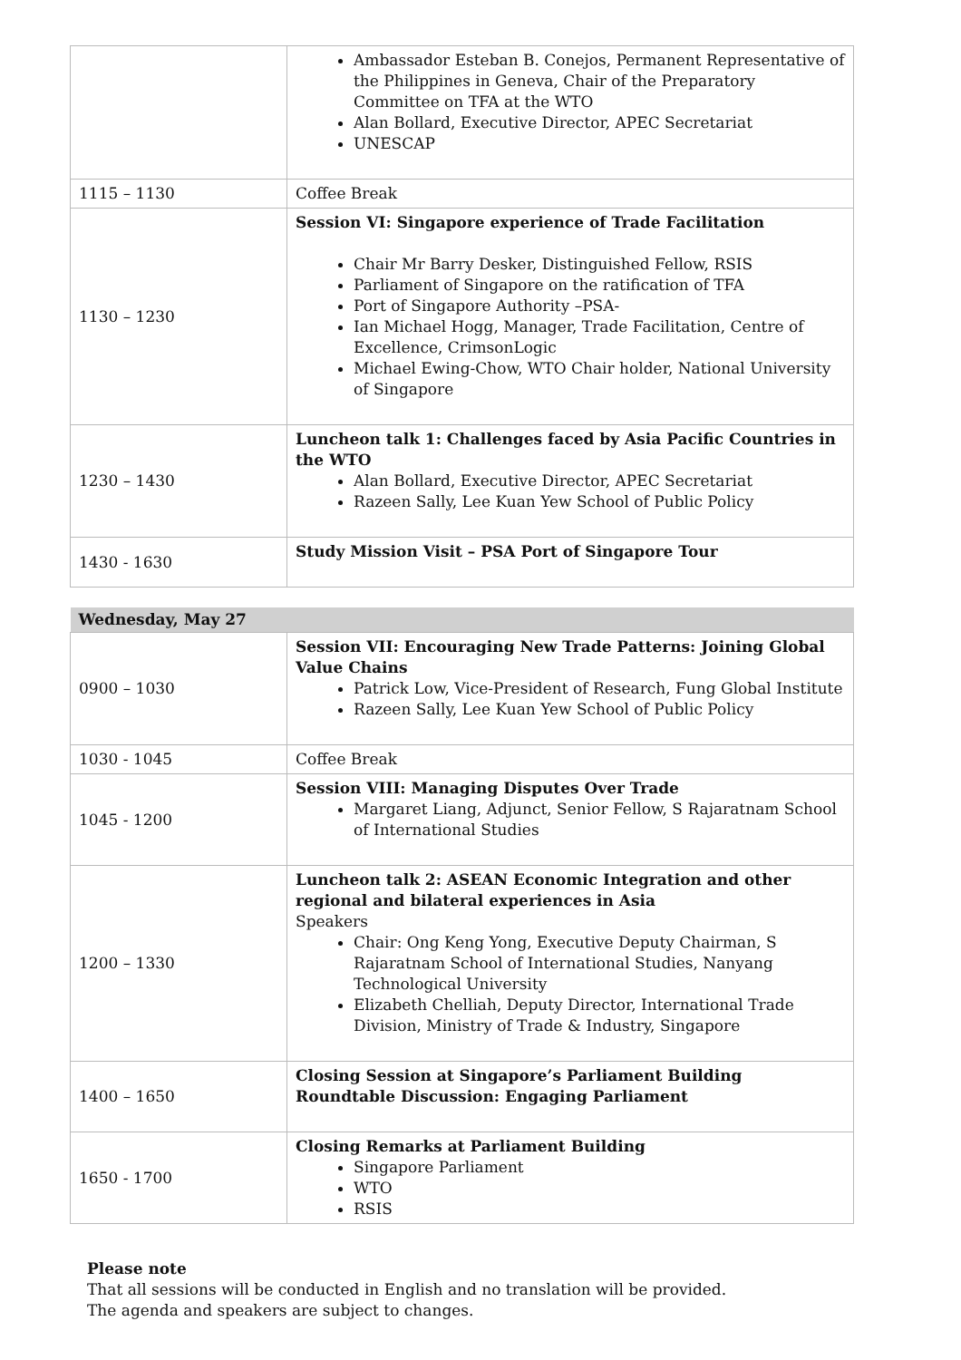| | Ambassador Esteban B. Conejos, Permanent Representative of the Philippines in Geneva, Chair of the Preparatory Committee on TFA at the WTO Alan Bollard, Executive Director, APEC Secretariat UNESCAP |
| 1115 – 1130 | Coffee Break |
| 1130 – 1230 | Session VI: Singapore experience of Trade Facilitation Chair Mr Barry Desker, Distinguished Fellow, RSIS Parliament of Singapore on the ratification of TFA Port of Singapore Authority –PSA- Ian Michael Hogg, Manager, Trade Facilitation, Centre of Excellence, CrimsonLogic Michael Ewing-Chow, WTO Chair holder, National University of Singapore |
| 1230 – 1430 | Luncheon talk 1: Challenges faced by Asia Pacific Countries in the WTO Alan Bollard, Executive Director, APEC Secretariat Razeen Sally, Lee Kuan Yew School of Public Policy |
| 1430 - 1630 | Study Mission Visit – PSA Port of Singapore Tour |
| Wednesday, May 27 | |
| 0900 – 1030 | Session VII: Encouraging New Trade Patterns: Joining Global Value Chains Patrick Low, Vice-President of Research, Fung Global Institute Razeen Sally, Lee Kuan Yew School of Public Policy |
| 1030 - 1045 | Coffee Break |
| 1045 - 1200 | Session VIII: Managing Disputes Over Trade Margaret Liang, Adjunct, Senior Fellow, S Rajaratnam School of International Studies |
| 1200 – 1330 | Luncheon talk 2: ASEAN Economic Integration and other regional and bilateral experiences in Asia Speakers Chair: Ong Keng Yong, Executive Deputy Chairman, S Rajaratnam School of International Studies, Nanyang Technological University Elizabeth Chelliah, Deputy Director, International Trade Division, Ministry of Trade & Industry, Singapore |
| 1400 – 1650 | Closing Session at Singapore’s Parliament Building Roundtable Discussion: Engaging Parliament |
| 1650 - 1700 | Closing Remarks at Parliament Building Singapore Parliament WTO RSIS |
Please note
That all sessions will be conducted in English and no translation will be provided.
The agenda and speakers are subject to changes.